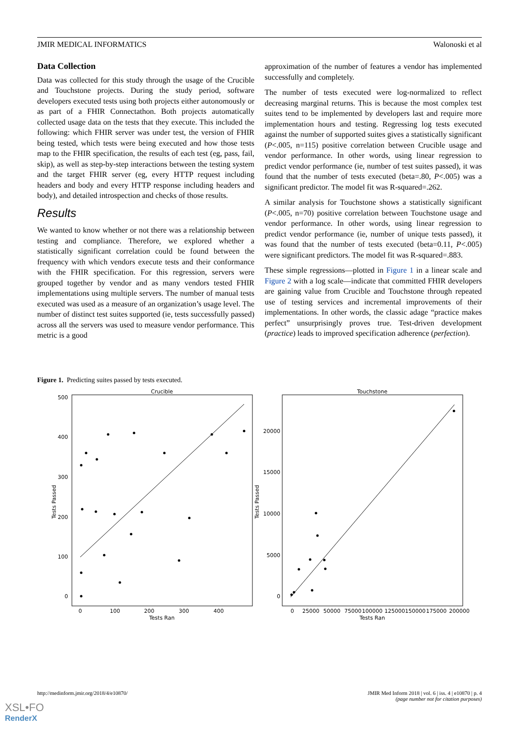JMIR MEDICAL INFORMATICS Walonoski et al
Data Collection
Data was collected for this study through the usage of the Crucible and Touchstone projects. During the study period, software developers executed tests using both projects either autonomously or as part of a FHIR Connectathon. Both projects automatically collected usage data on the tests that they execute. This included the following: which FHIR server was under test, the version of FHIR being tested, which tests were being executed and how those tests map to the FHIR specification, the results of each test (eg, pass, fail, skip), as well as step-by-step interactions between the testing system and the target FHIR server (eg, every HTTP request including headers and body and every HTTP response including headers and body), and detailed introspection and checks of those results.
Results
We wanted to know whether or not there was a relationship between testing and compliance. Therefore, we explored whether a statistically significant correlation could be found between the frequency with which vendors execute tests and their conformance with the FHIR specification. For this regression, servers were grouped together by vendor and as many vendors tested FHIR implementations using multiple servers. The number of manual tests executed was used as a measure of an organization’s usage level. The number of distinct test suites supported (ie, tests successfully passed) across all the servers was used to measure vendor performance. This metric is a good
approximation of the number of features a vendor has implemented successfully and completely.
The number of tests executed were log-normalized to reflect decreasing marginal returns. This is because the most complex test suites tend to be implemented by developers last and require more implementation hours and testing. Regressing log tests executed against the number of supported suites gives a statistically significant (P<.005, n=115) positive correlation between Crucible usage and vendor performance. In other words, using linear regression to predict vendor performance (ie, number of test suites passed), it was found that the number of tests executed (beta=.80, P<.005) was a significant predictor. The model fit was R-squared=.262.
A similar analysis for Touchstone shows a statistically significant (P<.005, n=70) positive correlation between Touchstone usage and vendor performance. In other words, using linear regression to predict vendor performance (ie, number of unique tests passed), it was found that the number of tests executed (beta=0.11, P<.005) were significant predictors. The model fit was R-squared=.883.
These simple regressions—plotted in Figure 1 in a linear scale and Figure 2 with a log scale—indicate that committed FHIR developers are gaining value from Crucible and Touchstone through repeated use of testing services and incremental improvements of their implementations. In other words, the classic adage “practice makes perfect” unsurprisingly proves true. Test-driven development (practice) leads to improved specification adherence (perfection).
Figure 1. Predicting suites passed by tests executed.
Crucible
500
400
300
200
100
0
0
100
200
300
400
Tests Ran
Tests Passed
Touchstone
20000
15000
10000
5000
0
0
25000
50000
75000
100000
125000
150000
175000
200000
Tests Ran
Tests Passed
http://medinform.jmir.org/2018/4/e10870/ JMIR Med Inform 2018 | vol. 6 | iss. 4 | e10870 | p. 4
(page number not for citation purposes)
XSL•FO
RenderX